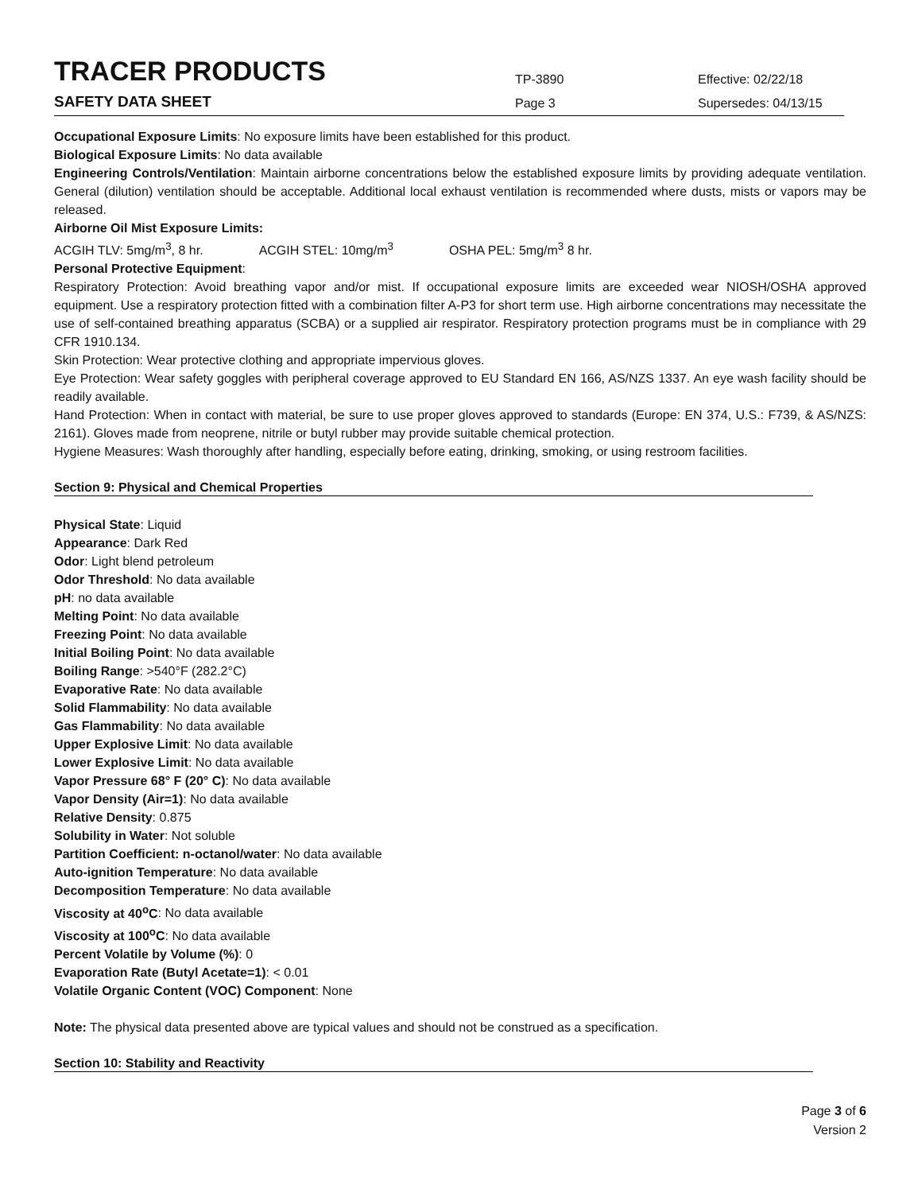TRACER PRODUCTS
TP-3890
Effective: 02/22/18
SAFETY DATA SHEET
Page 3
Supersedes: 04/13/15
Occupational Exposure Limits: No exposure limits have been established for this product.
Biological Exposure Limits: No data available
Engineering Controls/Ventilation: Maintain airborne concentrations below the established exposure limits by providing adequate ventilation. General (dilution) ventilation should be acceptable. Additional local exhaust ventilation is recommended where dusts, mists or vapors may be released.
Airborne Oil Mist Exposure Limits:
ACGIH TLV: 5mg/m<sup>3</sup>, 8 hr. ACGIH STEL: 10mg/m<sup>3</sup> OSHA PEL: 5mg/m<sup>3</sup> 8 hr.
Personal Protective Equipment:
Respiratory Protection: Avoid breathing vapor and/or mist. If occupational exposure limits are exceeded wear NIOSH/OSHA approved equipment. Use a respiratory protection fitted with a combination filter A-P3 for short term use. High airborne concentrations may necessitate the use of self-contained breathing apparatus (SCBA) or a supplied air respirator. Respiratory protection programs must be in compliance with 29 CFR 1910.134.
Skin Protection: Wear protective clothing and appropriate impervious gloves.
Eye Protection: Wear safety goggles with peripheral coverage approved to EU Standard EN 166, AS/NZS 1337. An eye wash facility should be readily available.
Hand Protection: When in contact with material, be sure to use proper gloves approved to standards (Europe: EN 374, U.S.: F739, & AS/NZS: 2161). Gloves made from neoprene, nitrile or butyl rubber may provide suitable chemical protection.
Hygiene Measures: Wash thoroughly after handling, especially before eating, drinking, smoking, or using restroom facilities.
Section 9: Physical and Chemical Properties
Physical State: Liquid
Appearance: Dark Red
Odor: Light blend petroleum
Odor Threshold: No data available
pH: no data available
Melting Point: No data available
Freezing Point: No data available
Initial Boiling Point: No data available
Boiling Range: >540°F (282.2°C)
Evaporative Rate: No data available
Solid Flammability: No data available
Gas Flammability: No data available
Upper Explosive Limit: No data available
Lower Explosive Limit: No data available
Vapor Pressure 68° F (20° C): No data available
Vapor Density (Air=1): No data available
Relative Density: 0.875
Solubility in Water: Not soluble
Partition Coefficient: n-octanol/water: No data available
Auto-ignition Temperature: No data available
Decomposition Temperature: No data available
Viscosity at 40<sup>o</sup>C: No data available
Viscosity at 100<sup>o</sup>C: No data available
Percent Volatile by Volume (%): 0
Evaporation Rate (Butyl Acetate=1): < 0.01
Volatile Organic Content (VOC) Component: None
Note: The physical data presented above are typical values and should not be construed as a specification.
Section 10: Stability and Reactivity
Page 3 of 6
Version 2